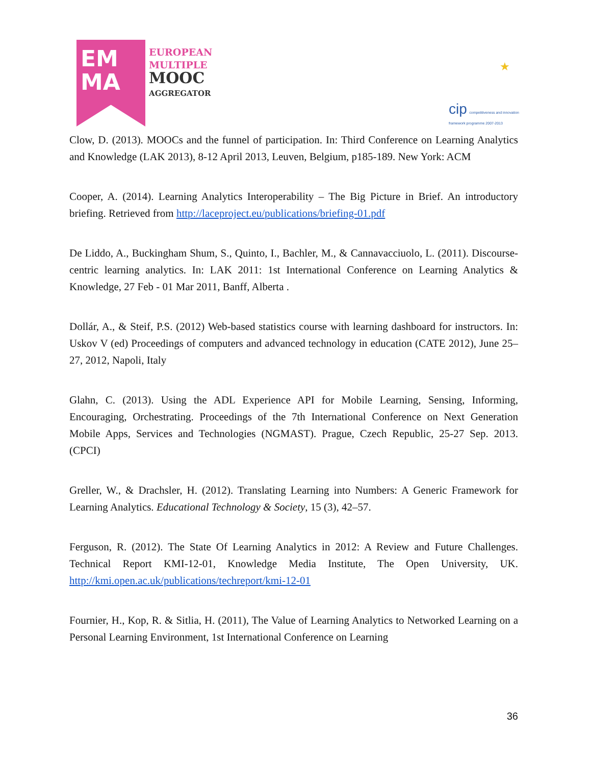EM
MA
EUROPEAN
MULTIPLE
MOOC
AGGREGATOR
★
cip competitiveness and innovation framework programme 2007-2013
Clow, D. (2013). MOOCs and the funnel of participation. In: Third Conference on Learning Analytics and Knowledge (LAK 2013), 8-12 April 2013, Leuven, Belgium, p185-189. New York: ACM
Cooper, A. (2014). Learning Analytics Interoperability – The Big Picture in Brief. An introductory briefing. Retrieved from http://laceproject.eu/publications/briefing-01.pdf
De Liddo, A., Buckingham Shum, S., Quinto, I., Bachler, M., & Cannavacciuolo, L. (2011). Discourse-centric learning analytics. In: LAK 2011: 1st International Conference on Learning Analytics & Knowledge, 27 Feb - 01 Mar 2011, Banff, Alberta .
Dollár, A., & Steif, P.S. (2012) Web-based statistics course with learning dashboard for instructors. In: Uskov V (ed) Proceedings of computers and advanced technology in education (CATE 2012), June 25–27, 2012, Napoli, Italy
Glahn, C. (2013). Using the ADL Experience API for Mobile Learning, Sensing, Informing, Encouraging, Orchestrating. Proceedings of the 7th International Conference on Next Generation Mobile Apps, Services and Technologies (NGMAST). Prague, Czech Republic, 25-27 Sep. 2013. (CPCI)
Greller, W., & Drachsler, H. (2012). Translating Learning into Numbers: A Generic Framework for Learning Analytics. Educational Technology & Society, 15 (3), 42–57.
Ferguson, R. (2012). The State Of Learning Analytics in 2012: A Review and Future Challenges. Technical Report KMI-12-01, Knowledge Media Institute, The Open University, UK. http://kmi.open.ac.uk/publications/techreport/kmi-12-01
Fournier, H., Kop, R. & Sitlia, H. (2011), The Value of Learning Analytics to Networked Learning on a Personal Learning Environment, 1st International Conference on Learning
36